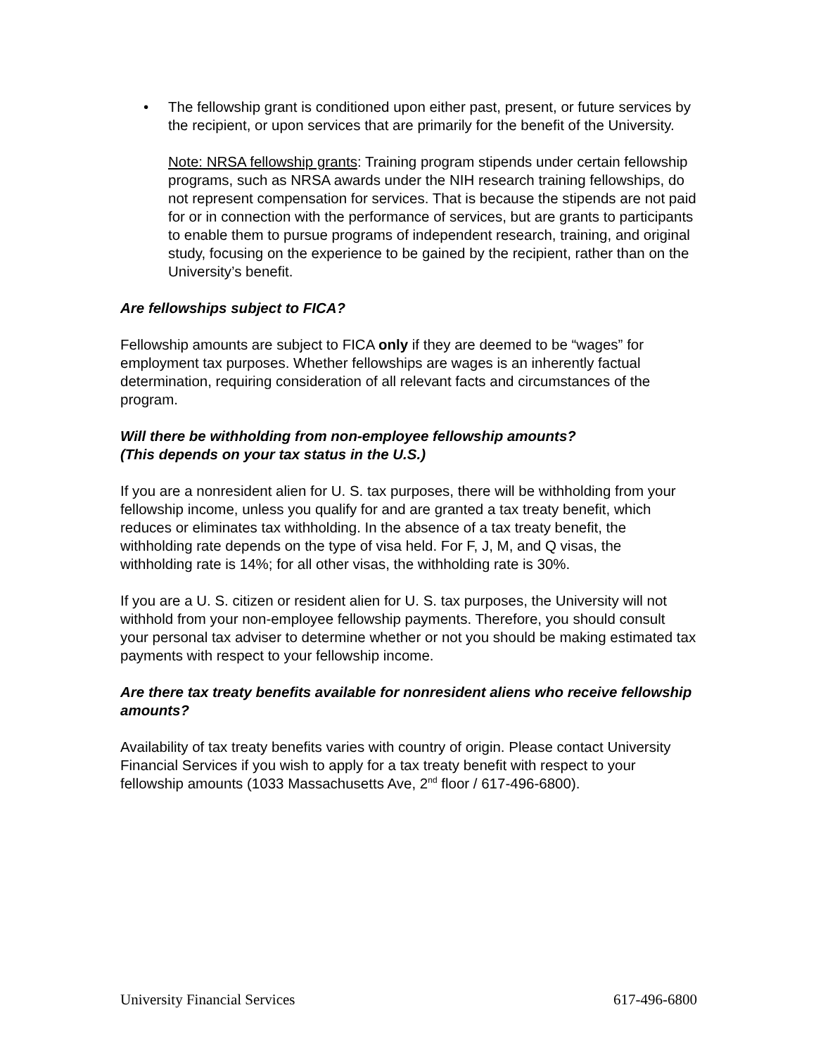• The fellowship grant is conditioned upon either past, present, or future services by the recipient, or upon services that are primarily for the benefit of the University.
Note: NRSA fellowship grants: Training program stipends under certain fellowship programs, such as NRSA awards under the NIH research training fellowships, do not represent compensation for services. That is because the stipends are not paid for or in connection with the performance of services, but are grants to participants to enable them to pursue programs of independent research, training, and original study, focusing on the experience to be gained by the recipient, rather than on the University’s benefit.
Are fellowships subject to FICA?
Fellowship amounts are subject to FICA only if they are deemed to be “wages” for employment tax purposes. Whether fellowships are wages is an inherently factual determination, requiring consideration of all relevant facts and circumstances of the program.
Will there be withholding from non-employee fellowship amounts?
(This depends on your tax status in the U.S.)
If you are a nonresident alien for U. S. tax purposes, there will be withholding from your fellowship income, unless you qualify for and are granted a tax treaty benefit, which reduces or eliminates tax withholding. In the absence of a tax treaty benefit, the withholding rate depends on the type of visa held. For F, J, M, and Q visas, the withholding rate is 14%; for all other visas, the withholding rate is 30%.
If you are a U. S. citizen or resident alien for U. S. tax purposes, the University will not withhold from your non-employee fellowship payments. Therefore, you should consult your personal tax adviser to determine whether or not you should be making estimated tax payments with respect to your fellowship income.
Are there tax treaty benefits available for nonresident aliens who receive fellowship amounts?
Availability of tax treaty benefits varies with country of origin. Please contact University Financial Services if you wish to apply for a tax treaty benefit with respect to your fellowship amounts (1033 Massachusetts Ave, 2<sup>nd</sup> floor / 617-496-6800).
University Financial Services 617-496-6800